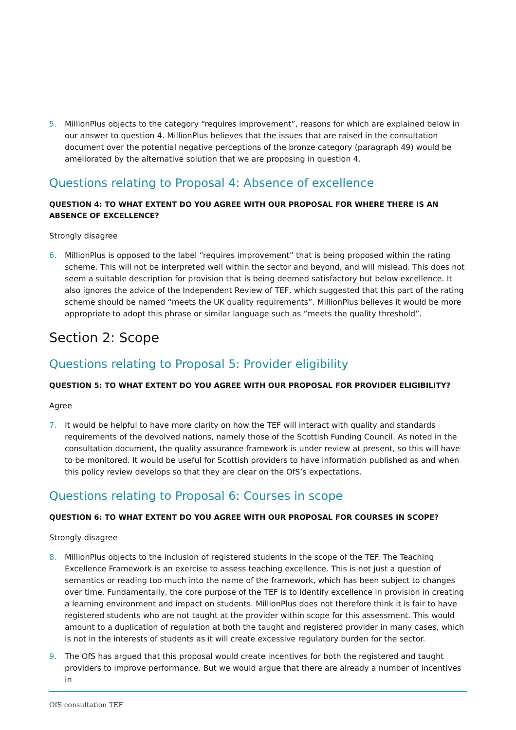5. MillionPlus objects to the category “requires improvement”, reasons for which are explained below in our answer to question 4. MillionPlus believes that the issues that are raised in the consultation document over the potential negative perceptions of the bronze category (paragraph 49) would be ameliorated by the alternative solution that we are proposing in question 4.
Questions relating to Proposal 4: Absence of excellence
QUESTION 4: TO WHAT EXTENT DO YOU AGREE WITH OUR PROPOSAL FOR WHERE THERE IS AN ABSENCE OF EXCELLENCE?
Strongly disagree
6. MillionPlus is opposed to the label “requires improvement” that is being proposed within the rating scheme. This will not be interpreted well within the sector and beyond, and will mislead. This does not seem a suitable description for provision that is being deemed satisfactory but below excellence. It also ignores the advice of the Independent Review of TEF, which suggested that this part of the rating scheme should be named “meets the UK quality requirements”. MillionPlus believes it would be more appropriate to adopt this phrase or similar language such as “meets the quality threshold”.
Section 2: Scope
Questions relating to Proposal 5: Provider eligibility
QUESTION 5: TO WHAT EXTENT DO YOU AGREE WITH OUR PROPOSAL FOR PROVIDER ELIGIBILITY?
Agree
7. It would be helpful to have more clarity on how the TEF will interact with quality and standards requirements of the devolved nations, namely those of the Scottish Funding Council. As noted in the consultation document, the quality assurance framework is under review at present, so this will have to be monitored. It would be useful for Scottish providers to have information published as and when this policy review develops so that they are clear on the OfS’s expectations.
Questions relating to Proposal 6: Courses in scope
QUESTION 6: TO WHAT EXTENT DO YOU AGREE WITH OUR PROPOSAL FOR COURSES IN SCOPE?
Strongly disagree
8. MillionPlus objects to the inclusion of registered students in the scope of the TEF. The Teaching Excellence Framework is an exercise to assess teaching excellence. This is not just a question of semantics or reading too much into the name of the framework, which has been subject to changes over time. Fundamentally, the core purpose of the TEF is to identify excellence in provision in creating a learning environment and impact on students. MillionPlus does not therefore think it is fair to have registered students who are not taught at the provider within scope for this assessment. This would amount to a duplication of regulation at both the taught and registered provider in many cases, which is not in the interests of students as it will create excessive regulatory burden for the sector.
9. The OfS has argued that this proposal would create incentives for both the registered and taught providers to improve performance. But we would argue that there are already a number of incentives in
OfS consultation TEF